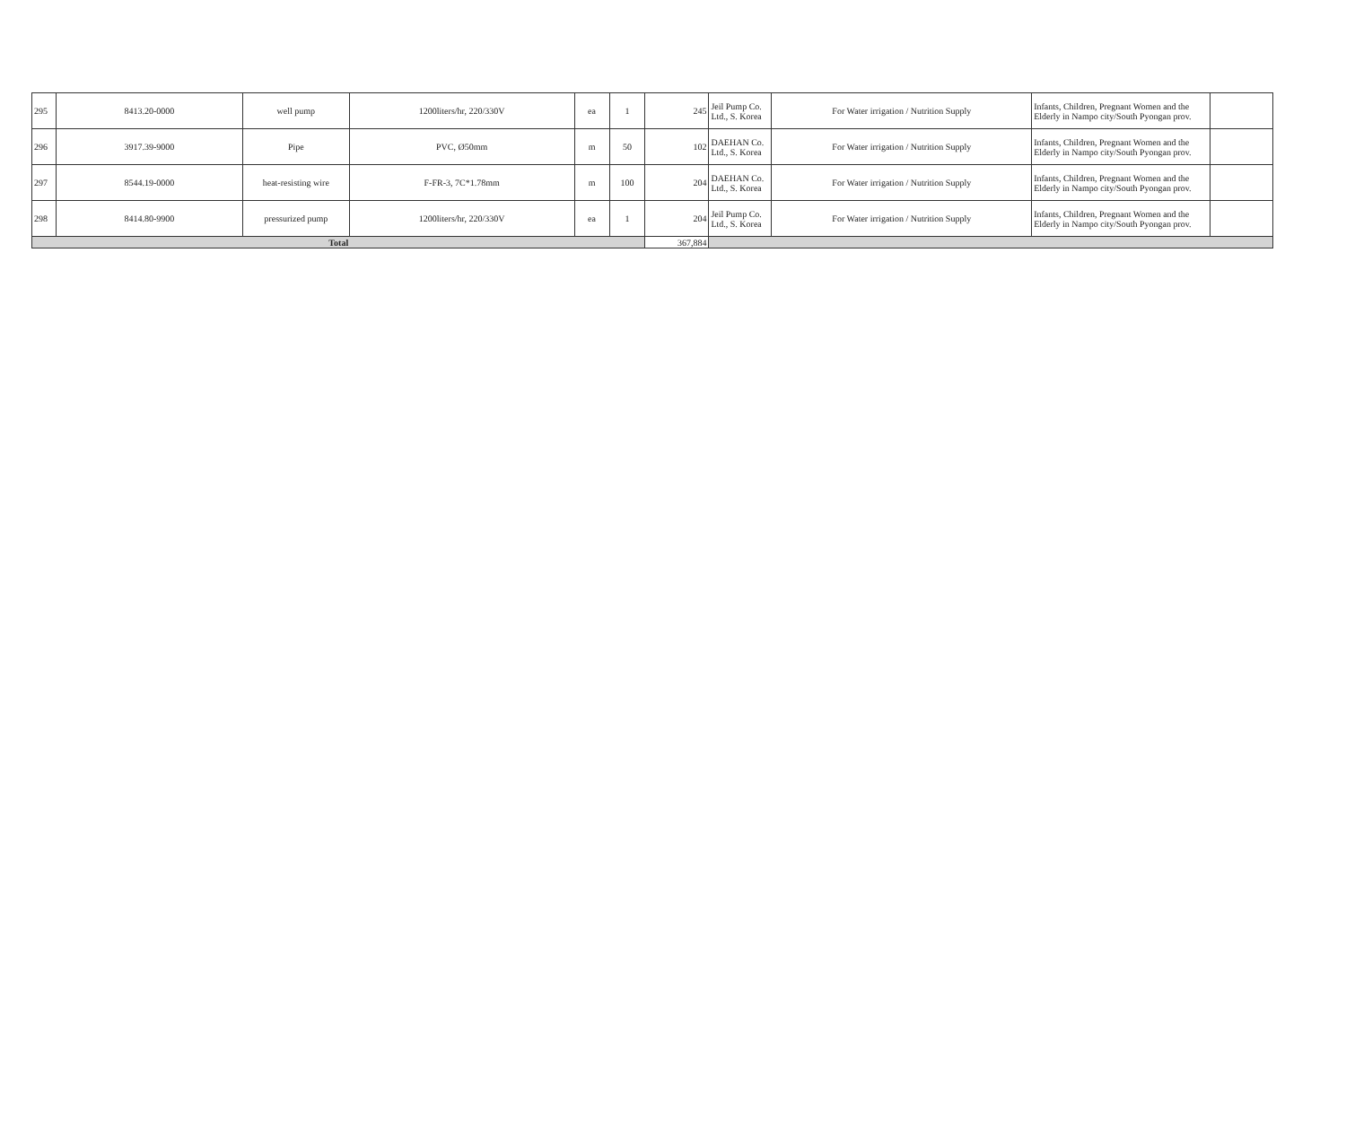| 295 | 8413.20-0000 | well pump | 1200liters/hr, 220/330V | ea | 1 | 245 | Jeil Pump Co. Ltd., S. Korea | For Water irrigation / Nutrition Supply | Infants, Children, Pregnant Women and the Elderly in Nampo city/South Pyongan prov. | |
| 296 | 3917.39-9000 | Pipe | PVC, Ø50mm | m | 50 | 102 | DAEHAN Co. Ltd., S. Korea | For Water irrigation / Nutrition Supply | Infants, Children, Pregnant Women and the Elderly in Nampo city/South Pyongan prov. | |
| 297 | 8544.19-0000 | heat-resisting wire | F-FR-3, 7C*1.78mm | m | 100 | 204 | DAEHAN Co. Ltd., S. Korea | For Water irrigation / Nutrition Supply | Infants, Children, Pregnant Women and the Elderly in Nampo city/South Pyongan prov. | |
| 298 | 8414.80-9900 | pressurized pump | 1200liters/hr, 220/330V | ea | 1 | 204 | Jeil Pump Co. Ltd., S. Korea | For Water irrigation / Nutrition Supply | Infants, Children, Pregnant Women and the Elderly in Nampo city/South Pyongan prov. | |
| Total | | | | | | 367,884 | | | | |